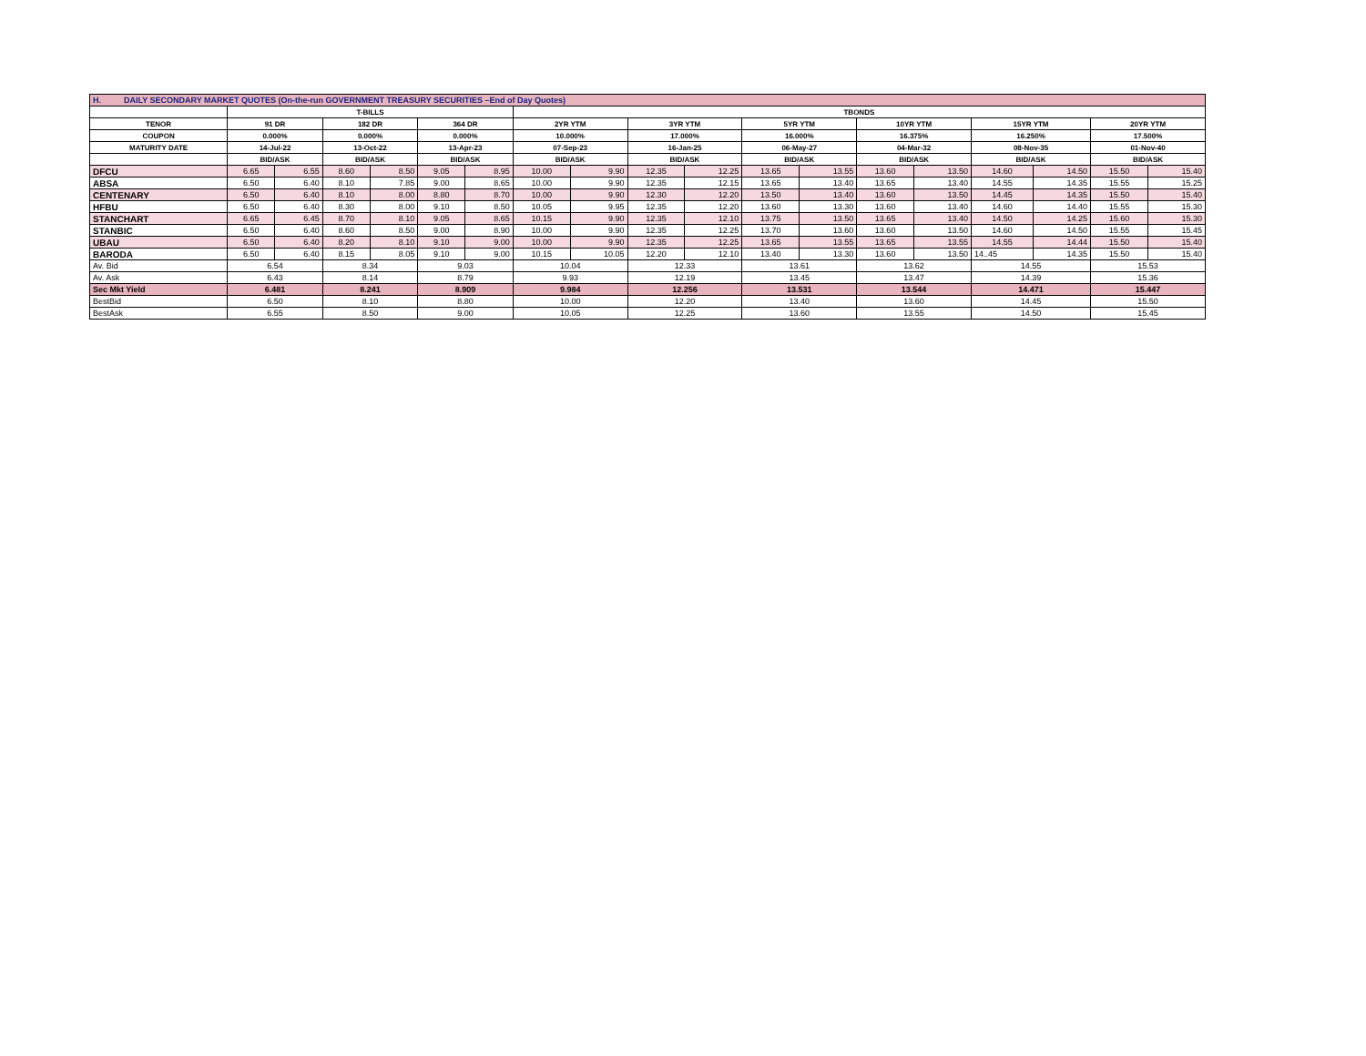| H. DAILY SECONDARY MARKET QUOTES (On-the-run GOVERNMENT TREASURY SECURITIES –End of Day Quotes) | | | | | | | | | | | | | | | | | | |
| | T-BILLS | | | | | | TBONDS | | | | | | | | | | | |
| TENOR | 91 DR | | 182 DR | | 364 DR | | 2YR YTM | | 3YR YTM | | 5YR YTM | | 10YR YTM | | 15YR YTM | | 20YR YTM | |
| COUPON | 0.000% | | 0.000% | | 0.000% | | 10.000% | | 17.000% | | 16.000% | | 16.375% | | 16.250% | | 17.500% | |
| MATURITY DATE | 14-Jul-22 | | 13-Oct-22 | | 13-Apr-23 | | 07-Sep-23 | | 16-Jan-25 | | 06-May-27 | | 04-Mar-32 | | 08-Nov-35 | | 01-Nov-40 | |
| | BID/ASK | | BID/ASK | | BID/ASK | | BID/ASK | | BID/ASK | | BID/ASK | | BID/ASK | | BID/ASK | | BID/ASK | |
| DFCU | 6.65 | 6.55 | 8.60 | 8.50 | 9.05 | 8.95 | 10.00 | 9.90 | 12.35 | 12.25 | 13.65 | 13.55 | 13.60 | 13.50 | 14.60 | 14.50 | 15.50 | 15.40 |
| ABSA | 6.50 | 6.40 | 8.10 | 7.85 | 9.00 | 8.65 | 10.00 | 9.90 | 12.35 | 12.15 | 13.65 | 13.40 | 13.65 | 13.40 | 14.55 | 14.35 | 15.55 | 15.25 |
| CENTENARY | 6.50 | 6.40 | 8.10 | 8.00 | 8.80 | 8.70 | 10.00 | 9.90 | 12.30 | 12.20 | 13.50 | 13.40 | 13.60 | 13.50 | 14.45 | 14.35 | 15.50 | 15.40 |
| HFBU | 6.50 | 6.40 | 8.30 | 8.00 | 9.10 | 8.50 | 10.05 | 9.95 | 12.35 | 12.20 | 13.60 | 13.30 | 13.60 | 13.40 | 14.60 | 14.40 | 15.55 | 15.30 |
| STANCHART | 6.65 | 6.45 | 8.70 | 8.10 | 9.05 | 8.65 | 10.15 | 9.90 | 12.35 | 12.10 | 13.75 | 13.50 | 13.65 | 13.40 | 14.50 | 14.25 | 15.60 | 15.30 |
| STANBIC | 6.50 | 6.40 | 8.60 | 8.50 | 9.00 | 8.90 | 10.00 | 9.90 | 12.35 | 12.25 | 13.70 | 13.60 | 13.60 | 13.50 | 14.60 | 14.50 | 15.55 | 15.45 |
| UBAU | 6.50 | 6.40 | 8.20 | 8.10 | 9.10 | 9.00 | 10.00 | 9.90 | 12.35 | 12.25 | 13.65 | 13.55 | 13.65 | 13.55 | 14.55 | 14.44 | 15.50 | 15.40 |
| BARODA | 6.50 | 6.40 | 8.15 | 8.05 | 9.10 | 9.00 | 10.15 | 10.05 | 12.20 | 12.10 | 13.40 | 13.30 | 13.60 | 13.50 | 14..45 | 14.35 | 15.50 | 15.40 |
| Av. Bid | 6.54 | | 8.34 | | 9.03 | | 10.04 | | 12.33 | | 13.61 | | 13.62 | | 14.55 | | 15.53 | |
| Av. Ask | 6.43 | | 8.14 | | 8.79 | | 9.93 | | 12.19 | | 13.45 | | 13.47 | | 14.39 | | 15.36 | |
| Sec Mkt Yield | 6.481 | | 8.241 | | 8.909 | | 9.984 | | 12.256 | | 13.531 | | 13.544 | | 14.471 | | 15.447 | |
| BestBid | 6.50 | | 8.10 | | 8.80 | | 10.00 | | 12.20 | | 13.40 | | 13.60 | | 14.45 | | 15.50 | |
| BestAsk | 6.55 | | 8.50 | | 9.00 | | 10.05 | | 12.25 | | 13.60 | | 13.55 | | 14.50 | | 15.45 | |